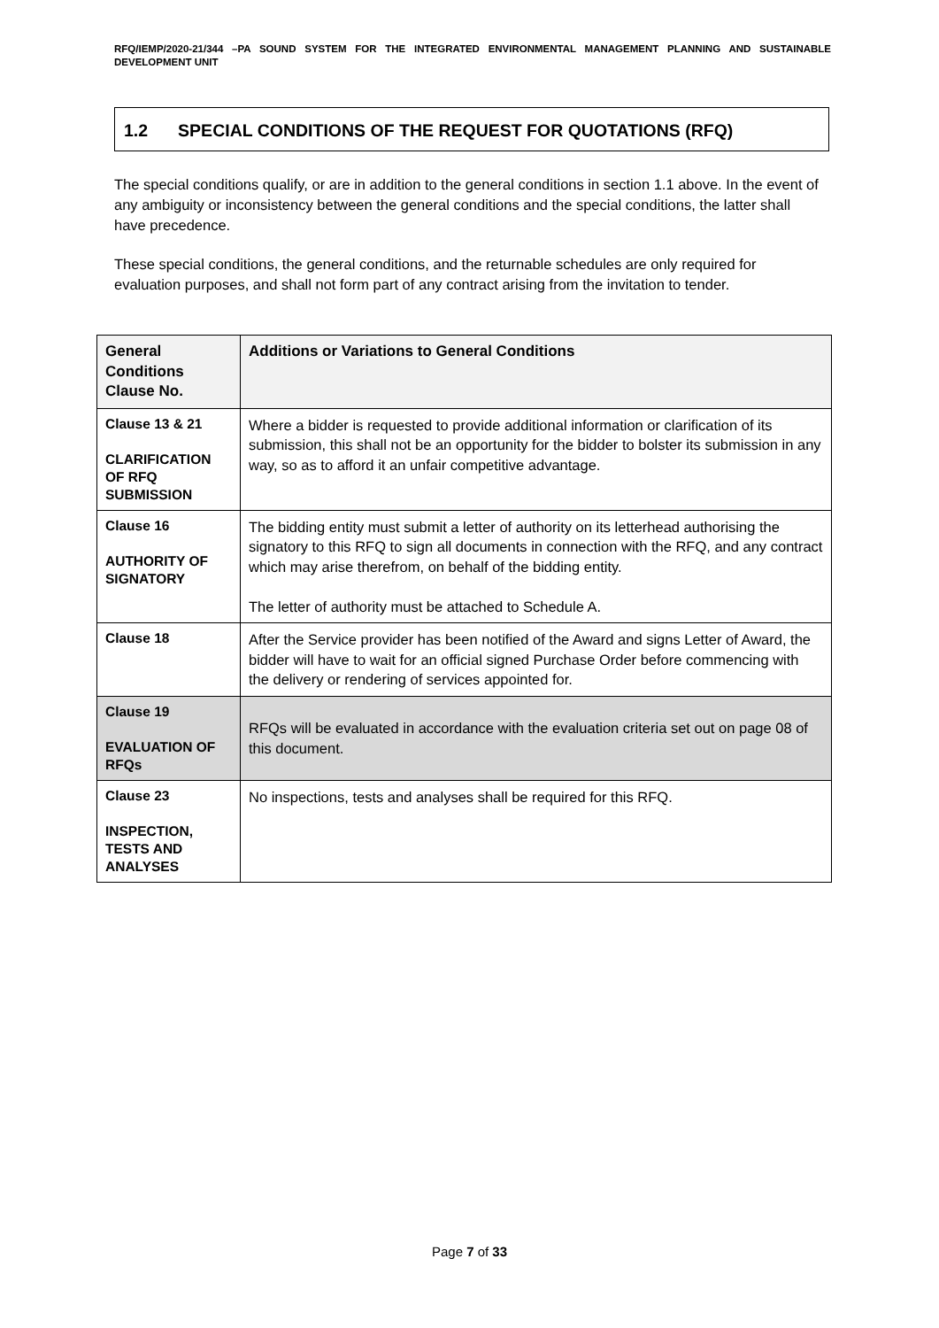RFQ/IEMP/2020-21/344 –PA SOUND SYSTEM FOR THE INTEGRATED ENVIRONMENTAL MANAGEMENT PLANNING AND SUSTAINABLE DEVELOPMENT UNIT
1.2 SPECIAL CONDITIONS OF THE REQUEST FOR QUOTATIONS (RFQ)
The special conditions qualify, or are in addition to the general conditions in section 1.1 above. In the event of any ambiguity or inconsistency between the general conditions and the special conditions, the latter shall have precedence.
These special conditions, the general conditions, and the returnable schedules are only required for evaluation purposes, and shall not form part of any contract arising from the invitation to tender.
| General Conditions Clause No. | Additions or Variations to General Conditions |
| --- | --- |
| Clause 13 & 21 CLARIFICATION OF RFQ SUBMISSION | Where a bidder is requested to provide additional information or clarification of its submission, this shall not be an opportunity for the bidder to bolster its submission in any way, so as to afford it an unfair competitive advantage. |
| Clause 16 AUTHORITY OF SIGNATORY | The bidding entity must submit a letter of authority on its letterhead authorising the signatory to this RFQ to sign all documents in connection with the RFQ, and any contract which may arise therefrom, on behalf of the bidding entity. The letter of authority must be attached to Schedule A. |
| Clause 18 | After the Service provider has been notified of the Award and signs Letter of Award, the bidder will have to wait for an official signed Purchase Order before commencing with the delivery or rendering of services appointed for. |
| Clause 19 EVALUATION OF RFQs | RFQs will be evaluated in accordance with the evaluation criteria set out on page 08 of this document. |
| Clause 23 INSPECTION, TESTS AND ANALYSES | No inspections, tests and analyses shall be required for this RFQ. |
Page 7 of 33